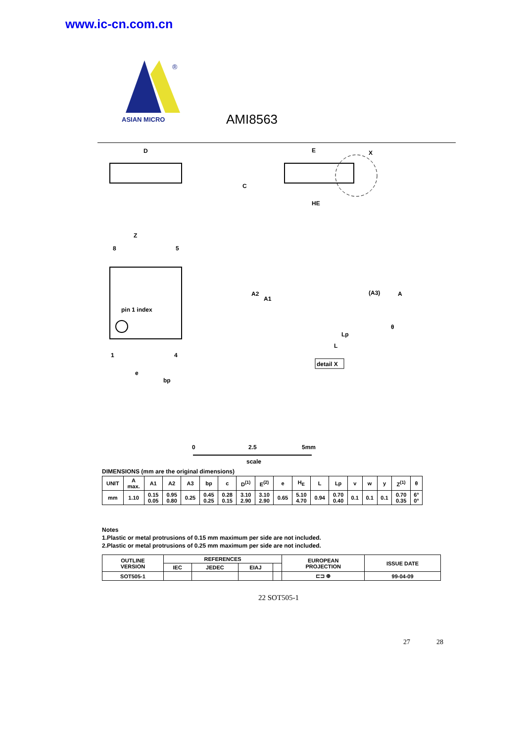www.ic-cn.com.cn
®
ASIAN MICRO
AMI8563
D
E
HE
C
X
pin 1 index
8
5
1
4
e
bp
Z
A2
A1
(A3)
A
θ
Lp
L
detail X
0
2.5
5mm
scale
DIMENSIONS (mm are the original dimensions)
| UNIT | A max. | A1 | A2 | A3 | bp | c | D<sup>(1)</sup> | E<sup>(2)</sup> | e | H<sub>E</sub> | L | Lp | v | w | y | Z<sup>(1)</sup> | θ |
| --- | --- | --- | --- | --- | --- | --- | --- | --- | --- | --- | --- | --- | --- | --- | --- | --- | --- |
| mm | 1.10 | 0.15 0.05 | 0.95 0.80 | 0.25 | 0.45 0.25 | 0.28 0.15 | 3.10 2.90 | 3.10 2.90 | 0.65 | 5.10 4.70 | 0.94 | 0.70 0.40 | 0.1 | 0.1 | 0.1 | 0.70 0.35 | 6° 0° |
Notes
1.Plastic or metal protrusions of 0.15 mm maximum per side are not included.
2.Plastic or metal protrusions of 0.25 mm maximum per side are not included.
| OUTLINE VERSION | REFERENCES | | | | EUROPEAN PROJECTION | ISSUE DATE |
| --- | --- | --- | --- | --- | --- | --- |
| | IEC | JEDEC | EIAJ | | | |
| SOT505-1 | | | | | ⊏⊐ ⊕ | 99-04-09 |
22 SOT505-1
27 28